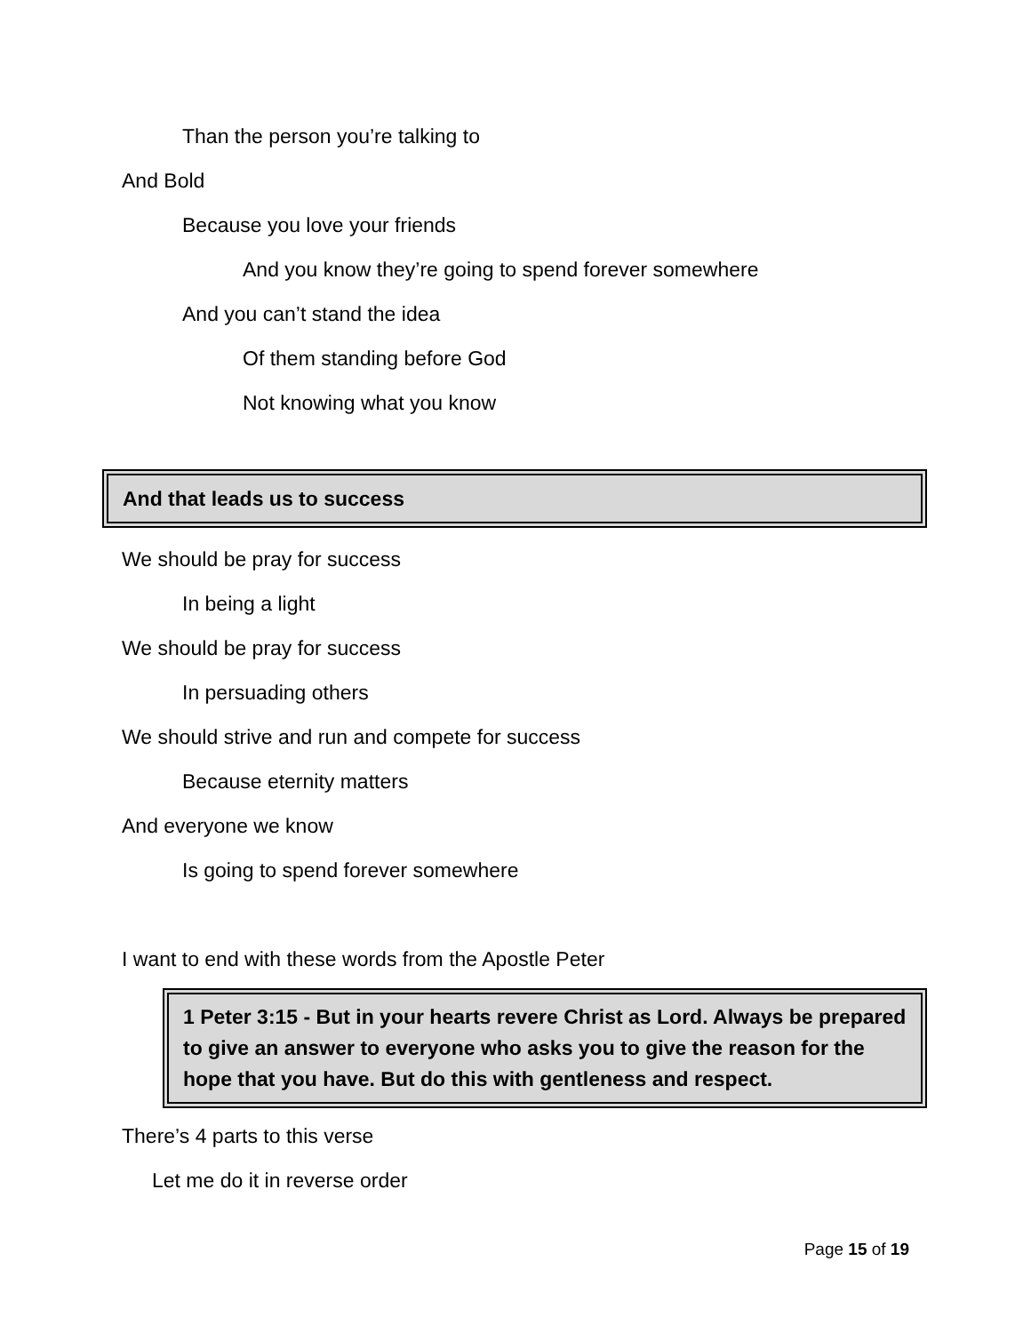Than the person you’re talking to
And Bold
Because you love your friends
And you know they’re going to spend forever somewhere
And you can’t stand the idea
Of them standing before God
Not knowing what you know
And that leads us to success
We should be pray for success
In being a light
We should be pray for success
In persuading others
We should strive and run and compete for success
Because eternity matters
And everyone we know
Is going to spend forever somewhere
I want to end with these words from the Apostle Peter
1 Peter 3:15 - But in your hearts revere Christ as Lord. Always be prepared to give an answer to everyone who asks you to give the reason for the hope that you have. But do this with gentleness and respect.
There’s 4 parts to this verse
Let me do it in reverse order
Page 15 of 19